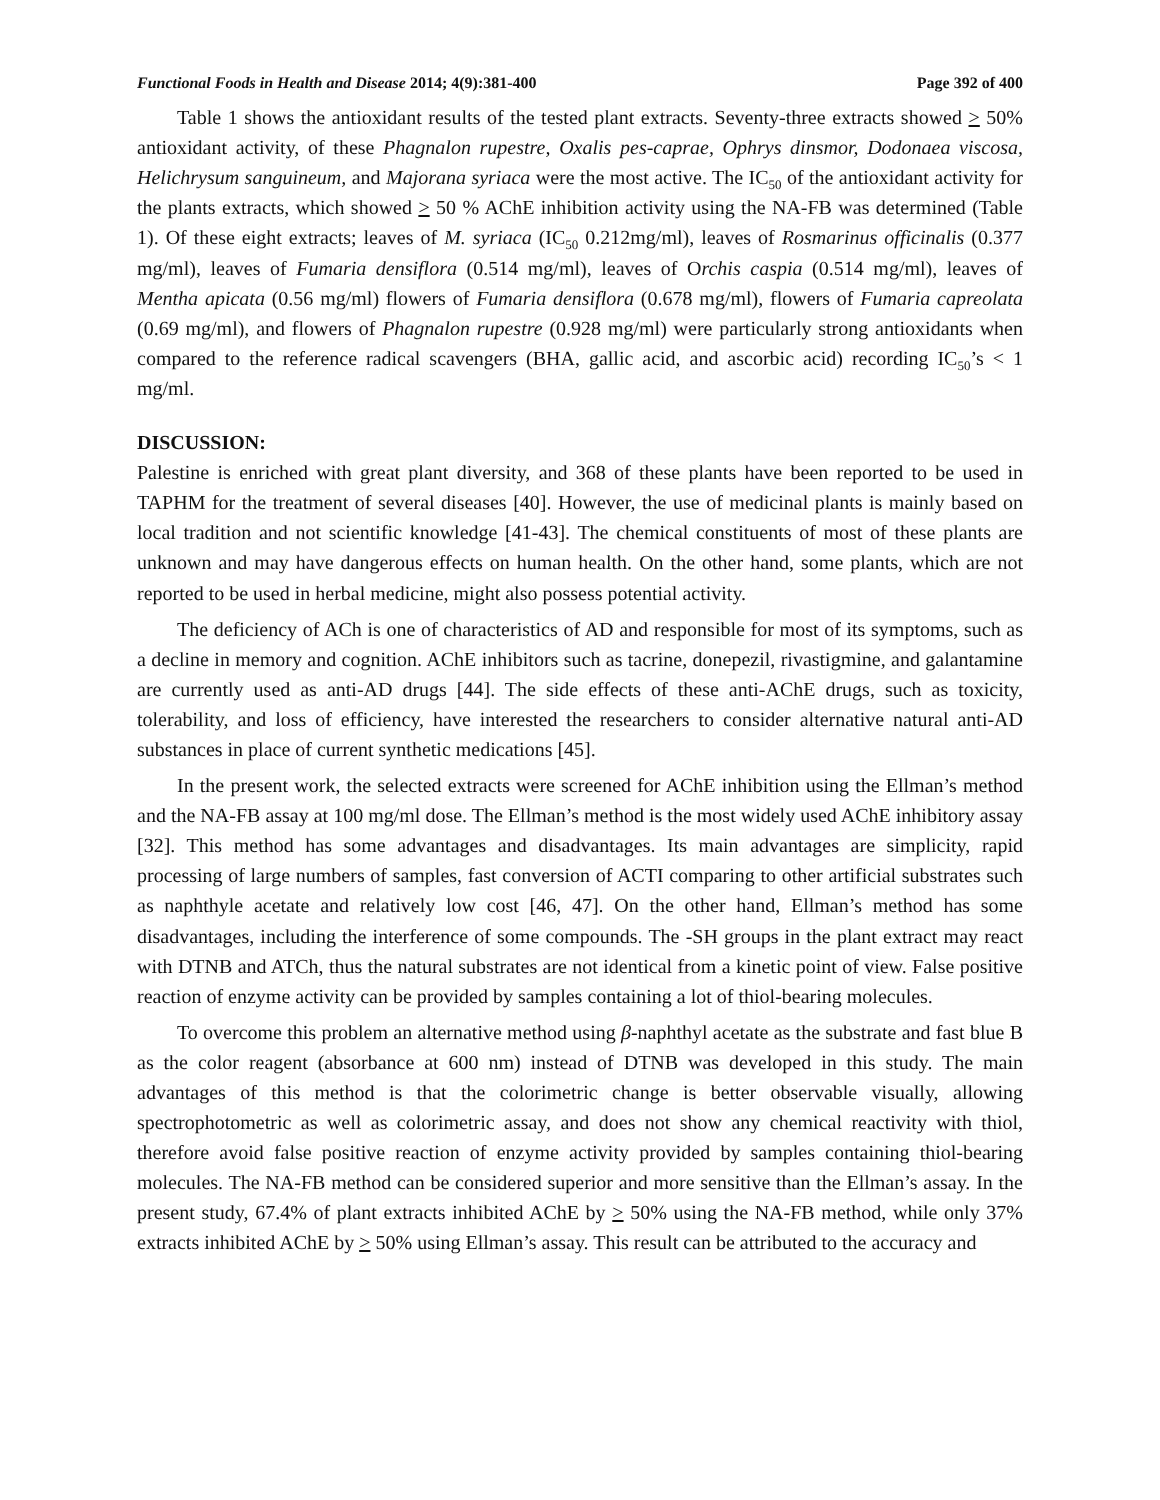Functional Foods in Health and Disease 2014; 4(9):381-400 Page 392 of 400
Table 1 shows the antioxidant results of the tested plant extracts. Seventy-three extracts showed > 50% antioxidant activity, of these Phagnalon rupestre, Oxalis pes-caprae, Ophrys dinsmor, Dodonaea viscosa, Helichrysum sanguineum, and Majorana syriaca were the most active. The IC<sub>50</sub> of the antioxidant activity for the plants extracts, which showed > 50 % AChE inhibition activity using the NA-FB was determined (Table 1). Of these eight extracts; leaves of M. syriaca (IC<sub>50</sub> 0.212mg/ml), leaves of Rosmarinus officinalis (0.377 mg/ml), leaves of Fumaria densiflora (0.514 mg/ml), leaves of Orchis caspia (0.514 mg/ml), leaves of Mentha apicata (0.56 mg/ml) flowers of Fumaria densiflora (0.678 mg/ml), flowers of Fumaria capreolata (0.69 mg/ml), and flowers of Phagnalon rupestre (0.928 mg/ml) were particularly strong antioxidants when compared to the reference radical scavengers (BHA, gallic acid, and ascorbic acid) recording IC<sub>50</sub>’s < 1 mg/ml.
DISCUSSION:
Palestine is enriched with great plant diversity, and 368 of these plants have been reported to be used in TAPHM for the treatment of several diseases [40]. However, the use of medicinal plants is mainly based on local tradition and not scientific knowledge [41-43]. The chemical constituents of most of these plants are unknown and may have dangerous effects on human health. On the other hand, some plants, which are not reported to be used in herbal medicine, might also possess potential activity.
The deficiency of ACh is one of characteristics of AD and responsible for most of its symptoms, such as a decline in memory and cognition. AChE inhibitors such as tacrine, donepezil, rivastigmine, and galantamine are currently used as anti-AD drugs [44]. The side effects of these anti-AChE drugs, such as toxicity, tolerability, and loss of efficiency, have interested the researchers to consider alternative natural anti-AD substances in place of current synthetic medications [45].
In the present work, the selected extracts were screened for AChE inhibition using the Ellman’s method and the NA-FB assay at 100 mg/ml dose. The Ellman’s method is the most widely used AChE inhibitory assay [32]. This method has some advantages and disadvantages. Its main advantages are simplicity, rapid processing of large numbers of samples, fast conversion of ACTI comparing to other artificial substrates such as naphthyle acetate and relatively low cost [46, 47]. On the other hand, Ellman’s method has some disadvantages, including the interference of some compounds. The -SH groups in the plant extract may react with DTNB and ATCh, thus the natural substrates are not identical from a kinetic point of view. False positive reaction of enzyme activity can be provided by samples containing a lot of thiol-bearing molecules.
To overcome this problem an alternative method using β-naphthyl acetate as the substrate and fast blue B as the color reagent (absorbance at 600 nm) instead of DTNB was developed in this study. The main advantages of this method is that the colorimetric change is better observable visually, allowing spectrophotometric as well as colorimetric assay, and does not show any chemical reactivity with thiol, therefore avoid false positive reaction of enzyme activity provided by samples containing thiol-bearing molecules. The NA-FB method can be considered superior and more sensitive than the Ellman’s assay. In the present study, 67.4% of plant extracts inhibited AChE by > 50% using the NA-FB method, while only 37% extracts inhibited AChE by > 50% using Ellman’s assay. This result can be attributed to the accuracy and